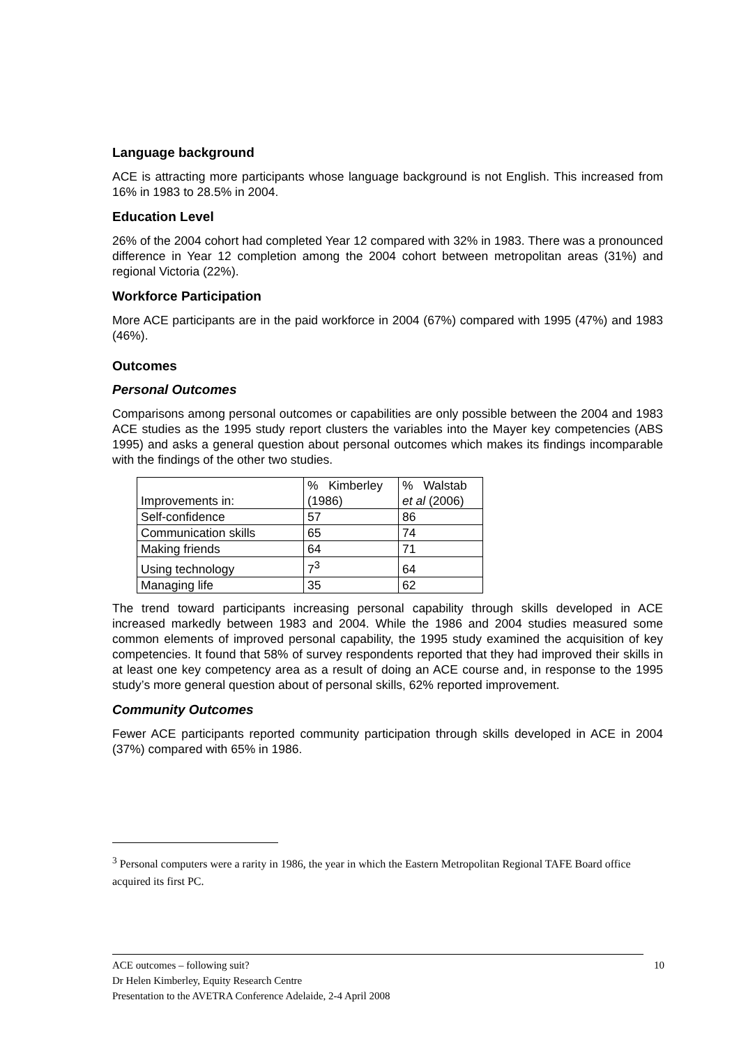Language background
ACE is attracting more participants whose language background is not English. This increased from 16% in 1983 to 28.5% in 2004.
Education Level
26% of the 2004 cohort had completed Year 12 compared with 32% in 1983. There was a pronounced difference in Year 12 completion among the 2004 cohort between metropolitan areas (31%) and regional Victoria (22%).
Workforce Participation
More ACE participants are in the paid workforce in 2004 (67%) compared with 1995 (47%) and 1983 (46%).
Outcomes
Personal Outcomes
Comparisons among personal outcomes or capabilities are only possible between the 2004 and 1983 ACE studies as the 1995 study report clusters the variables into the Mayer key competencies (ABS 1995) and asks a general question about personal outcomes which makes its findings incomparable with the findings of the other two studies.
| Improvements in: | % Kimberley (1986) | % Walstab et al (2006) |
| Self-confidence | 57 | 86 |
| Communication skills | 65 | 74 |
| Making friends | 64 | 71 |
| Using technology | 7<sup>3</sup> | 64 |
| Managing life | 35 | 62 |
The trend toward participants increasing personal capability through skills developed in ACE increased markedly between 1983 and 2004. While the 1986 and 2004 studies measured some common elements of improved personal capability, the 1995 study examined the acquisition of key competencies. It found that 58% of survey respondents reported that they had improved their skills in at least one key competency area as a result of doing an ACE course and, in response to the 1995 study’s more general question about of personal skills, 62% reported improvement.
Community Outcomes
Fewer ACE participants reported community participation through skills developed in ACE in 2004 (37%) compared with 65% in 1986.
<sup>3</sup> Personal computers were a rarity in 1986, the year in which the Eastern Metropolitan Regional TAFE Board office acquired its first PC.
ACE outcomes – following suit? 10
Dr Helen Kimberley, Equity Research Centre
Presentation to the AVETRA Conference Adelaide, 2-4 April 2008